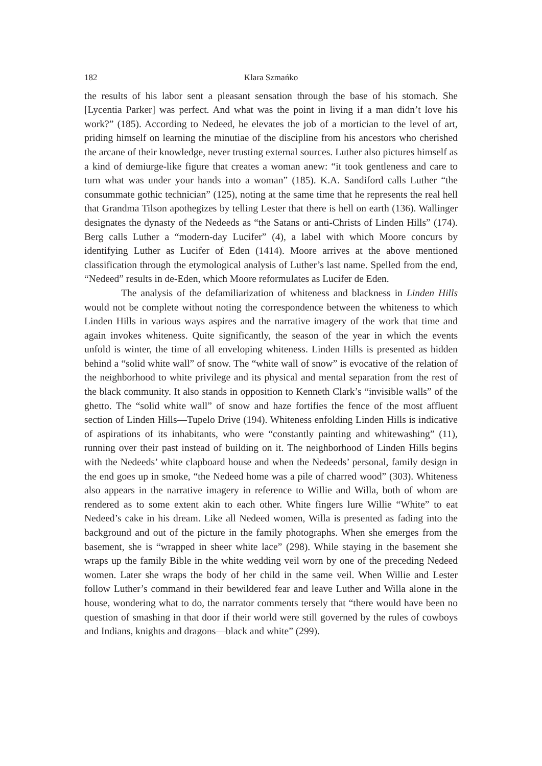182 Klara Szmańko
the results of his labor sent a pleasant sensation through the base of his stomach. She [Lycentia Parker] was perfect. And what was the point in living if a man didn’t love his work?” (185). According to Nedeed, he elevates the job of a mortician to the level of art, priding himself on learning the minutiae of the discipline from his ancestors who cherished the arcane of their knowledge, never trusting external sources. Luther also pictures himself as a kind of demiurge-like figure that creates a woman anew: “it took gentleness and care to turn what was under your hands into a woman” (185). K.A. Sandiford calls Luther “the consummate gothic technician” (125), noting at the same time that he represents the real hell that Grandma Tilson apothegizes by telling Lester that there is hell on earth (136). Wallinger designates the dynasty of the Nedeeds as “the Satans or anti-Christs of Linden Hills” (174). Berg calls Luther a “modern-day Lucifer” (4), a label with which Moore concurs by identifying Luther as Lucifer of Eden (1414). Moore arrives at the above mentioned classification through the etymological analysis of Luther’s last name. Spelled from the end, “Nedeed” results in de-Eden, which Moore reformulates as Lucifer de Eden.
The analysis of the defamiliarization of whiteness and blackness in Linden Hills would not be complete without noting the correspondence between the whiteness to which Linden Hills in various ways aspires and the narrative imagery of the work that time and again invokes whiteness. Quite significantly, the season of the year in which the events unfold is winter, the time of all enveloping whiteness. Linden Hills is presented as hidden behind a “solid white wall” of snow. The “white wall of snow” is evocative of the relation of the neighborhood to white privilege and its physical and mental separation from the rest of the black community. It also stands in opposition to Kenneth Clark’s “invisible walls” of the ghetto. The “solid white wall” of snow and haze fortifies the fence of the most affluent section of Linden Hills—Tupelo Drive (194). Whiteness enfolding Linden Hills is indicative of aspirations of its inhabitants, who were “constantly painting and whitewashing” (11), running over their past instead of building on it. The neighborhood of Linden Hills begins with the Nedeeds’ white clapboard house and when the Nedeeds’ personal, family design in the end goes up in smoke, “the Nedeed home was a pile of charred wood” (303). Whiteness also appears in the narrative imagery in reference to Willie and Willa, both of whom are rendered as to some extent akin to each other. White fingers lure Willie “White” to eat Nedeed’s cake in his dream. Like all Nedeed women, Willa is presented as fading into the background and out of the picture in the family photographs. When she emerges from the basement, she is “wrapped in sheer white lace” (298). While staying in the basement she wraps up the family Bible in the white wedding veil worn by one of the preceding Nedeed women. Later she wraps the body of her child in the same veil. When Willie and Lester follow Luther’s command in their bewildered fear and leave Luther and Willa alone in the house, wondering what to do, the narrator comments tersely that “there would have been no question of smashing in that door if their world were still governed by the rules of cowboys and Indians, knights and dragons—black and white” (299).